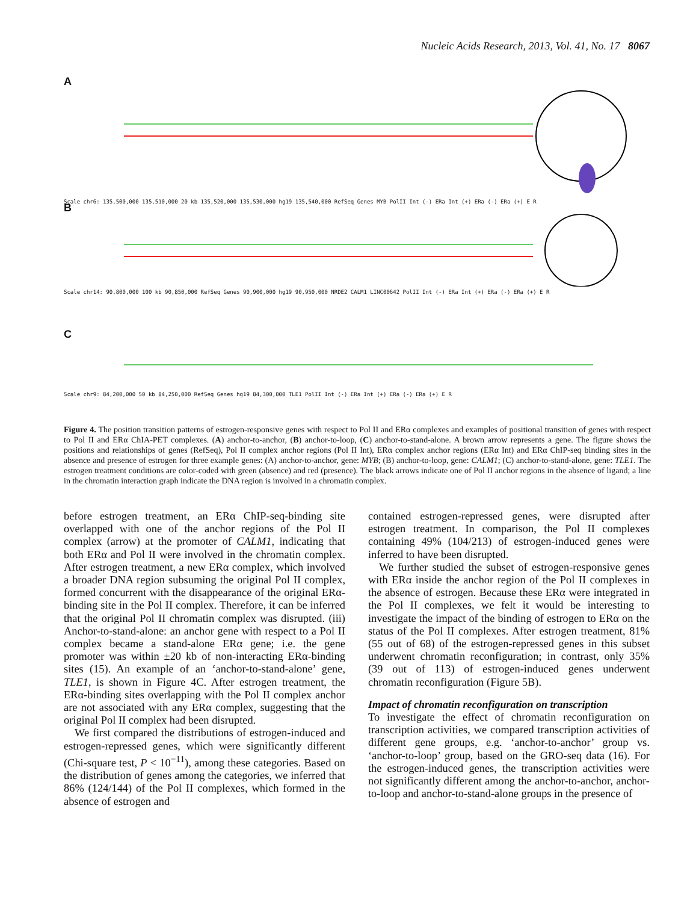Nucleic Acids Research, 2013, Vol. 41, No. 17 8067
A
Scale chr6: 135,500,000 135,510,000 20 kb 135,520,000 135,530,000 hg19 135,540,000 RefSeq Genes MYB PolII Int (-) ERa Int (+) ERa (-) ERa (+) E R
B
Scale chr14: 90,800,000 100 kb 90,850,000 RefSeq Genes 90,900,000 hg19 90,950,000 NRDE2 CALM1 LINC00642 PolII Int (-) ERa Int (+) ERa (-) ERa (+) E R
C
Scale chr9: 84,200,000 50 kb 84,250,000 RefSeq Genes hg19 84,300,000 TLE1 PolII Int (-) ERa Int (+) ERa (-) ERa (+) E R
Figure 4. The position transition patterns of estrogen-responsive genes with respect to Pol II and ERα complexes and examples of positional transition of genes with respect to Pol II and ERα ChIA-PET complexes. (A) anchor-to-anchor, (B) anchor-to-loop, (C) anchor-to-stand-alone. A brown arrow represents a gene. The figure shows the positions and relationships of genes (RefSeq), Pol II complex anchor regions (Pol II Int), ERα complex anchor regions (ERα Int) and ERα ChIP-seq binding sites in the absence and presence of estrogen for three example genes: (A) anchor-to-anchor, gene: MYB; (B) anchor-to-loop, gene: CALM1; (C) anchor-to-stand-alone, gene: TLE1. The estrogen treatment conditions are color-coded with green (absence) and red (presence). The black arrows indicate one of Pol II anchor regions in the absence of ligand; a line in the chromatin interaction graph indicate the DNA region is involved in a chromatin complex.
before estrogen treatment, an ERα ChIP-seq-binding site overlapped with one of the anchor regions of the Pol II complex (arrow) at the promoter of CALM1, indicating that both ERα and Pol II were involved in the chromatin complex. After estrogen treatment, a new ERα complex, which involved a broader DNA region subsuming the original Pol II complex, formed concurrent with the disappearance of the original ERα-binding site in the Pol II complex. Therefore, it can be inferred that the original Pol II chromatin complex was disrupted. (iii) Anchor-to-stand-alone: an anchor gene with respect to a Pol II complex became a stand-alone ERα gene; i.e. the gene promoter was within ±20 kb of non-interacting ERα-binding sites (15). An example of an ‘anchor-to-stand-alone’ gene, TLE1, is shown in Figure 4C. After estrogen treatment, the ERα-binding sites overlapping with the Pol II complex anchor are not associated with any ERα complex, suggesting that the original Pol II complex had been disrupted.
We first compared the distributions of estrogen-induced and estrogen-repressed genes, which were significantly different (Chi-square test, P < 10<sup>−11</sup>), among these categories. Based on the distribution of genes among the categories, we inferred that 86% (124/144) of the Pol II complexes, which formed in the absence of estrogen and
contained estrogen-repressed genes, were disrupted after estrogen treatment. In comparison, the Pol II complexes containing 49% (104/213) of estrogen-induced genes were inferred to have been disrupted.
We further studied the subset of estrogen-responsive genes with ERα inside the anchor region of the Pol II complexes in the absence of estrogen. Because these ERα were integrated in the Pol II complexes, we felt it would be interesting to investigate the impact of the binding of estrogen to ERα on the status of the Pol II complexes. After estrogen treatment, 81% (55 out of 68) of the estrogen-repressed genes in this subset underwent chromatin reconfiguration; in contrast, only 35% (39 out of 113) of estrogen-induced genes underwent chromatin reconfiguration (Figure 5B).
Impact of chromatin reconfiguration on transcription
To investigate the effect of chromatin reconfiguration on transcription activities, we compared transcription activities of different gene groups, e.g. ‘anchor-to-anchor’ group vs. ‘anchor-to-loop’ group, based on the GRO-seq data (16). For the estrogen-induced genes, the transcription activities were not significantly different among the anchor-to-anchor, anchor-to-loop and anchor-to-stand-alone groups in the presence of